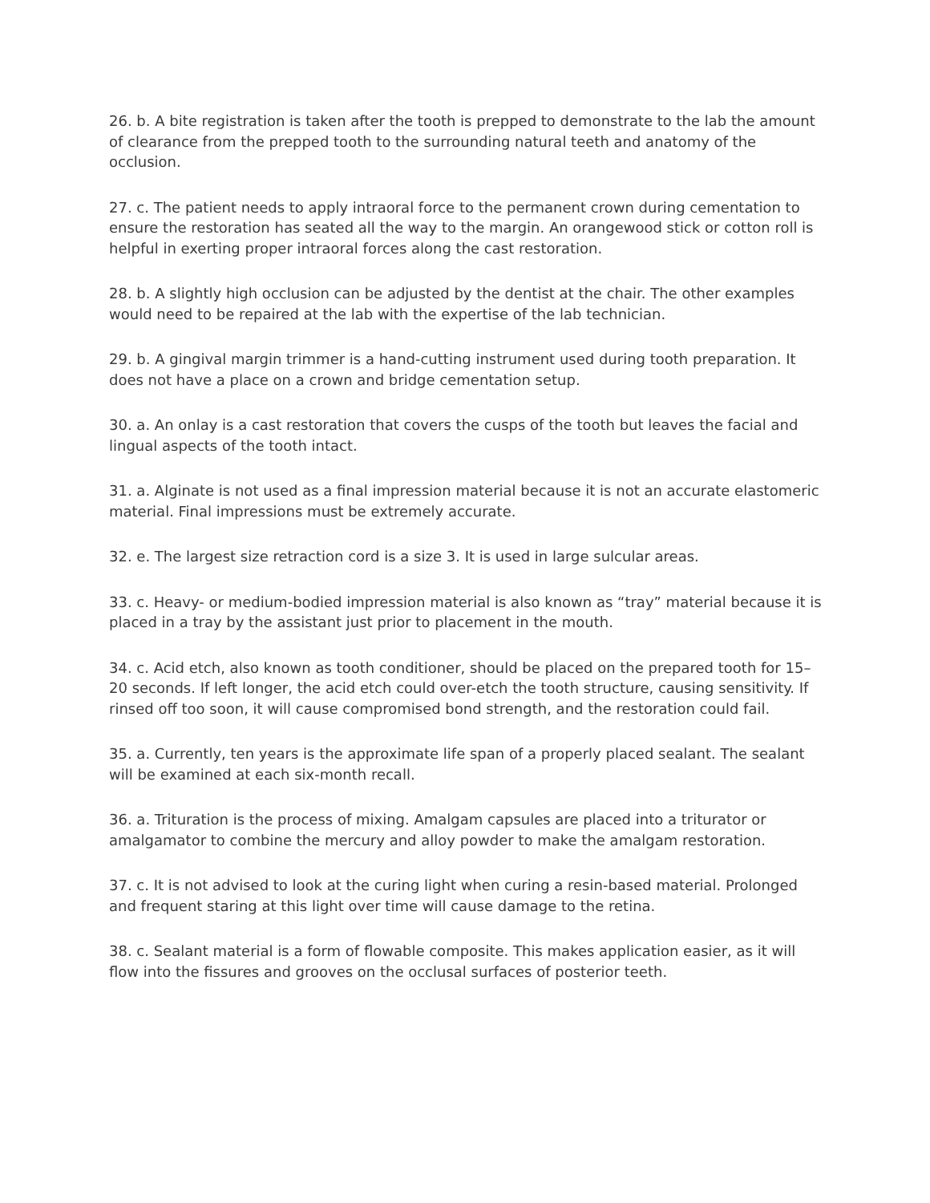26. b. A bite registration is taken after the tooth is prepped to demonstrate to the lab the amount of clearance from the prepped tooth to the surrounding natural teeth and anatomy of the occlusion.
27. c. The patient needs to apply intraoral force to the permanent crown during cementation to ensure the restoration has seated all the way to the margin. An orangewood stick or cotton roll is helpful in exerting proper intraoral forces along the cast restoration.
28. b. A slightly high occlusion can be adjusted by the dentist at the chair. The other examples would need to be repaired at the lab with the expertise of the lab technician.
29. b. A gingival margin trimmer is a hand-cutting instrument used during tooth preparation. It does not have a place on a crown and bridge cementation setup.
30. a. An onlay is a cast restoration that covers the cusps of the tooth but leaves the facial and lingual aspects of the tooth intact.
31. a. Alginate is not used as a final impression material because it is not an accurate elastomeric material. Final impressions must be extremely accurate.
32. e. The largest size retraction cord is a size 3. It is used in large sulcular areas.
33. c. Heavy- or medium-bodied impression material is also known as “tray” material because it is placed in a tray by the assistant just prior to placement in the mouth.
34. c. Acid etch, also known as tooth conditioner, should be placed on the prepared tooth for 15–20 seconds. If left longer, the acid etch could over-etch the tooth structure, causing sensitivity. If rinsed off too soon, it will cause compromised bond strength, and the restoration could fail.
35. a. Currently, ten years is the approximate life span of a properly placed sealant. The sealant will be examined at each six-month recall.
36. a. Trituration is the process of mixing. Amalgam capsules are placed into a triturator or amalgamator to combine the mercury and alloy powder to make the amalgam restoration.
37. c. It is not advised to look at the curing light when curing a resin-based material. Prolonged and frequent staring at this light over time will cause damage to the retina.
38. c. Sealant material is a form of flowable composite. This makes application easier, as it will flow into the fissures and grooves on the occlusal surfaces of posterior teeth.